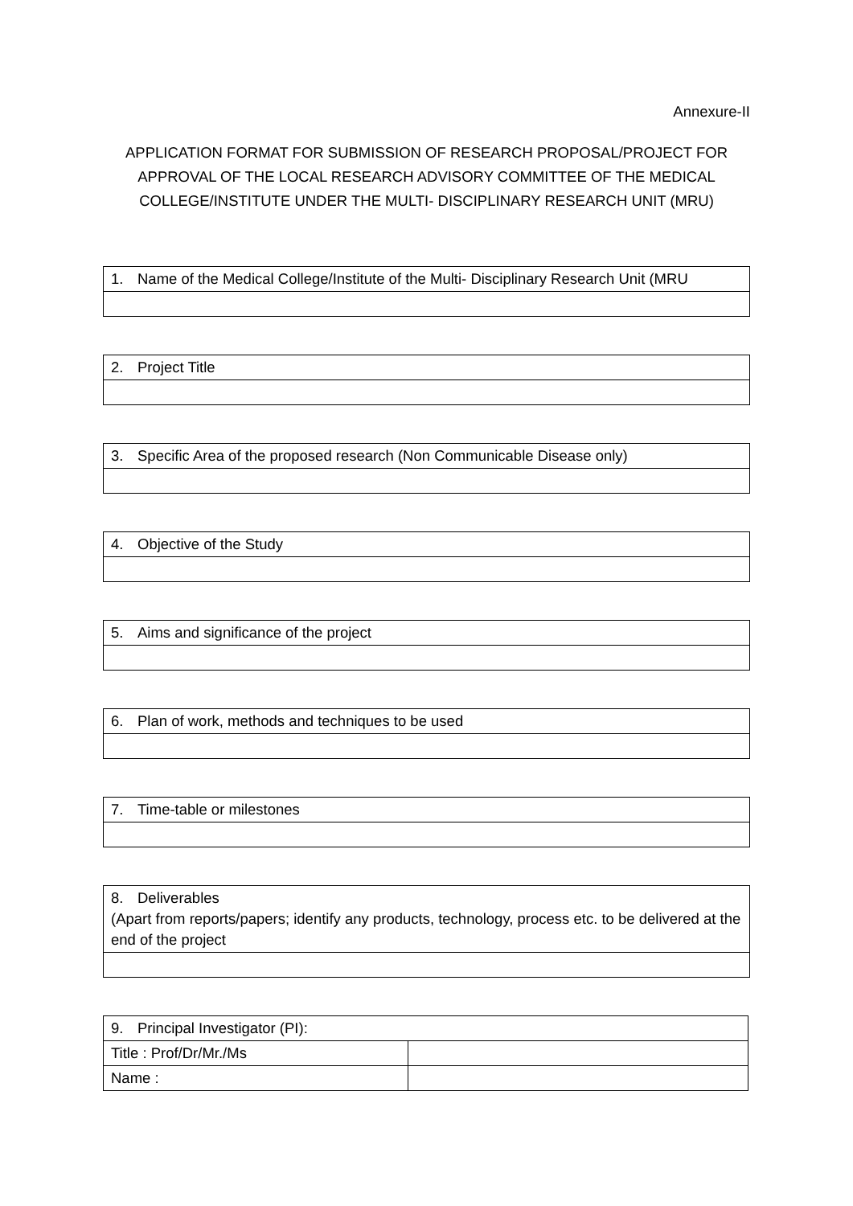Annexure-II
APPLICATION FORMAT FOR SUBMISSION OF RESEARCH PROPOSAL/PROJECT FOR APPROVAL OF THE LOCAL RESEARCH ADVISORY COMMITTEE OF THE MEDICAL COLLEGE/INSTITUTE UNDER THE MULTI- DISCIPLINARY RESEARCH UNIT (MRU)
| 1. Name of the Medical College/Institute of the Multi- Disciplinary Research Unit (MRU |
| 2. Project Title |
| 3. Specific Area of the proposed research (Non Communicable Disease only) |
| 4. Objective of the Study |
| 5. Aims and significance of the project |
| 6. Plan of work, methods and techniques to be used |
| 7. Time-table or milestones |
| 8. Deliverables (Apart from reports/papers; identify any products, technology, process etc. to be delivered at the end of the project |
| 9. Principal Investigator (PI): | |
| Title : Prof/Dr/Mr./Ms | |
| Name : | |